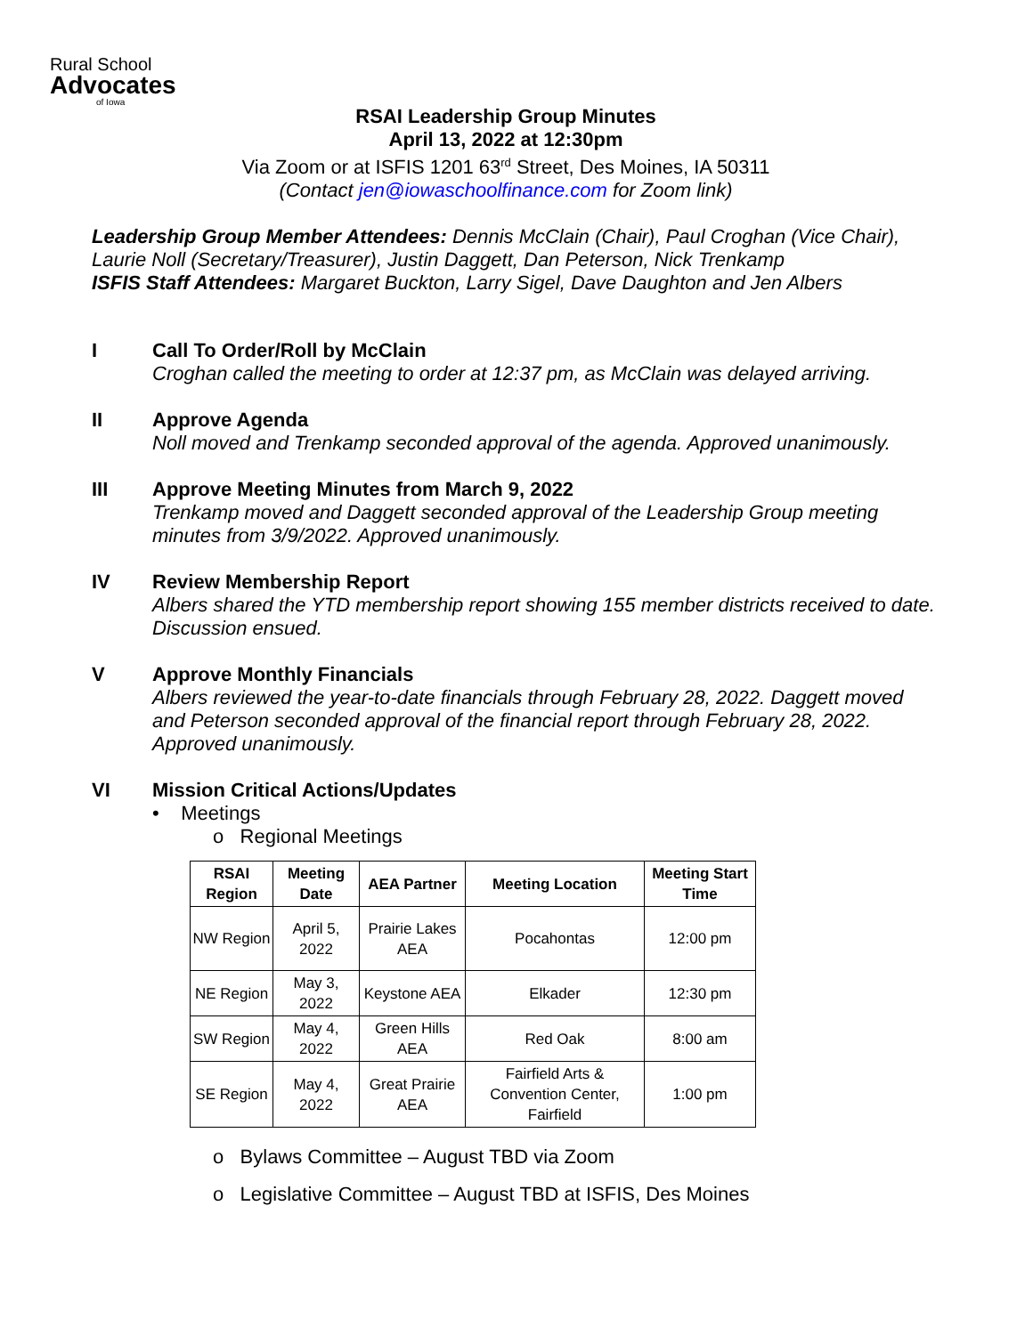Rural School
Advocates
of Iowa
RSAI Leadership Group Minutes
April 13, 2022 at 12:30pm
Via Zoom or at ISFIS 1201 63<sup>rd</sup> Street, Des Moines, IA 50311
(Contact jen@iowaschoolfinance.com for Zoom link)
Leadership Group Member Attendees: Dennis McClain (Chair), Paul Croghan (Vice Chair), Laurie Noll (Secretary/Treasurer), Justin Daggett, Dan Peterson, Nick Trenkamp
ISFIS Staff Attendees: Margaret Buckton, Larry Sigel, Dave Daughton and Jen Albers
I Call To Order/Roll by McClain
Croghan called the meeting to order at 12:37 pm, as McClain was delayed arriving.
II Approve Agenda
Noll moved and Trenkamp seconded approval of the agenda. Approved unanimously.
III Approve Meeting Minutes from March 9, 2022
Trenkamp moved and Daggett seconded approval of the Leadership Group meeting minutes from 3/9/2022. Approved unanimously.
IV Review Membership Report
Albers shared the YTD membership report showing 155 member districts received to date. Discussion ensued.
V Approve Monthly Financials
Albers reviewed the year-to-date financials through February 28, 2022. Daggett moved and Peterson seconded approval of the financial report through February 28, 2022. Approved unanimously.
VI Mission Critical Actions/Updates
• Meetings
o Regional Meetings
| RSAI Region | Meeting Date | AEA Partner | Meeting Location | Meeting Start Time |
| --- | --- | --- | --- | --- |
| NW Region | April 5, 2022 | Prairie Lakes AEA | Pocahontas | 12:00 pm |
| NE Region | May 3, 2022 | Keystone AEA | Elkader | 12:30 pm |
| SW Region | May 4, 2022 | Green Hills AEA | Red Oak | 8:00 am |
| SE Region | May 4, 2022 | Great Prairie AEA | Fairfield Arts & Convention Center, Fairfield | 1:00 pm |
o Bylaws Committee – August TBD via Zoom
o Legislative Committee – August TBD at ISFIS, Des Moines